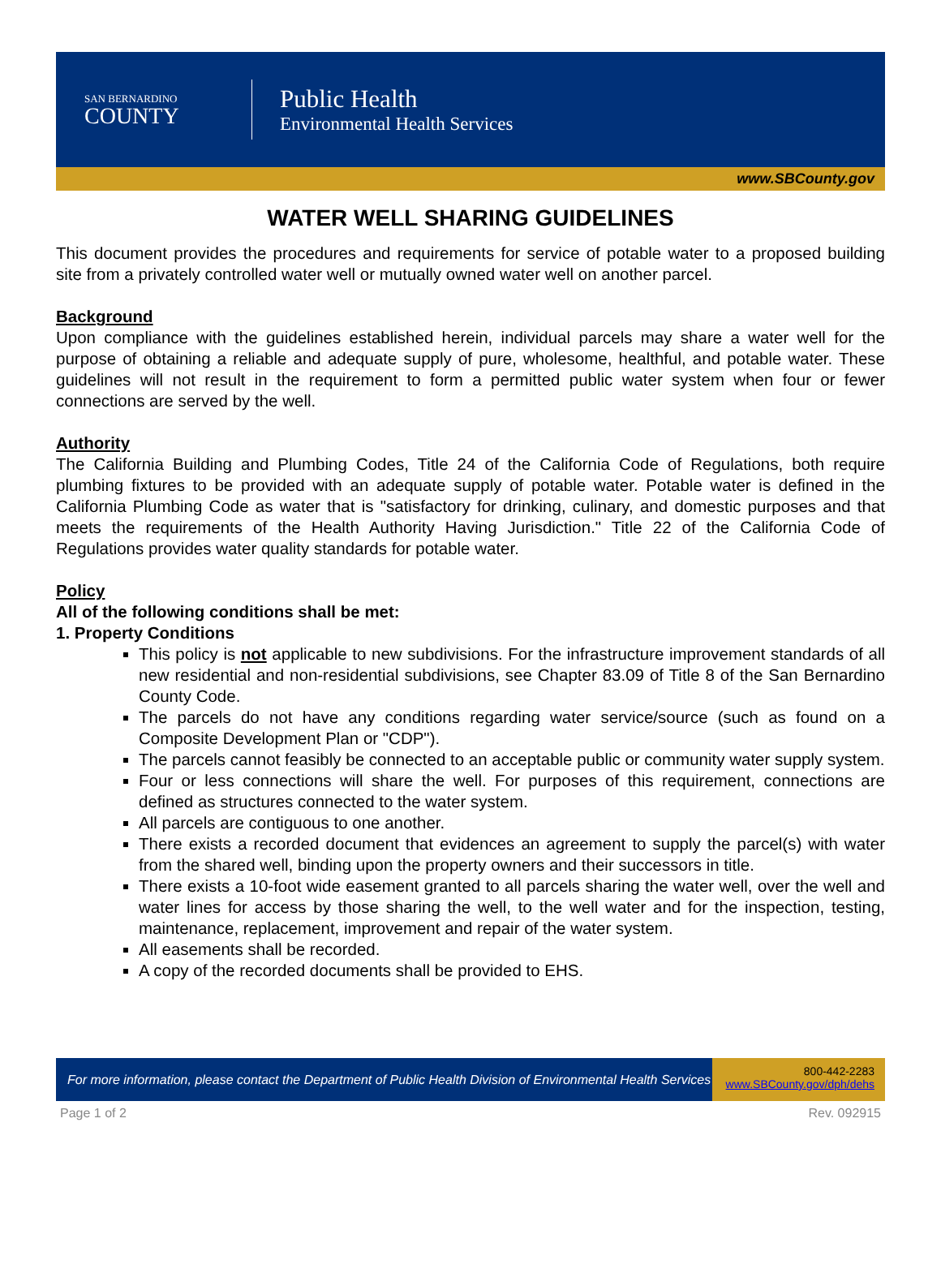SAN BERNARDINO
COUNTY
Public Health
Environmental Health Services
www.SBCounty.gov
WATER WELL SHARING GUIDELINES
This document provides the procedures and requirements for service of potable water to a proposed building site from a privately controlled water well or mutually owned water well on another parcel.
Background
Upon compliance with the guidelines established herein, individual parcels may share a water well for the purpose of obtaining a reliable and adequate supply of pure, wholesome, healthful, and potable water. These guidelines will not result in the requirement to form a permitted public water system when four or fewer connections are served by the well.
Authority
The California Building and Plumbing Codes, Title 24 of the California Code of Regulations, both require plumbing fixtures to be provided with an adequate supply of potable water. Potable water is defined in the California Plumbing Code as water that is "satisfactory for drinking, culinary, and domestic purposes and that meets the requirements of the Health Authority Having Jurisdiction." Title 22 of the California Code of Regulations provides water quality standards for potable water.
Policy
All of the following conditions shall be met:
1. Property Conditions
This policy is not applicable to new subdivisions. For the infrastructure improvement standards of all new residential and non-residential subdivisions, see Chapter 83.09 of Title 8 of the San Bernardino County Code.
The parcels do not have any conditions regarding water service/source (such as found on a Composite Development Plan or "CDP").
The parcels cannot feasibly be connected to an acceptable public or community water supply system.
Four or less connections will share the well. For purposes of this requirement, connections are defined as structures connected to the water system.
All parcels are contiguous to one another.
There exists a recorded document that evidences an agreement to supply the parcel(s) with water from the shared well, binding upon the property owners and their successors in title.
There exists a 10-foot wide easement granted to all parcels sharing the water well, over the well and water lines for access by those sharing the well, to the well water and for the inspection, testing, maintenance, replacement, improvement and repair of the water system.
All easements shall be recorded.
A copy of the recorded documents shall be provided to EHS.
For more information, please contact the Department of Public Health Division of Environmental Health Services
800-442-2283
www.SBCounty.gov/dph/dehs
Page 1 of 2 Rev. 092915